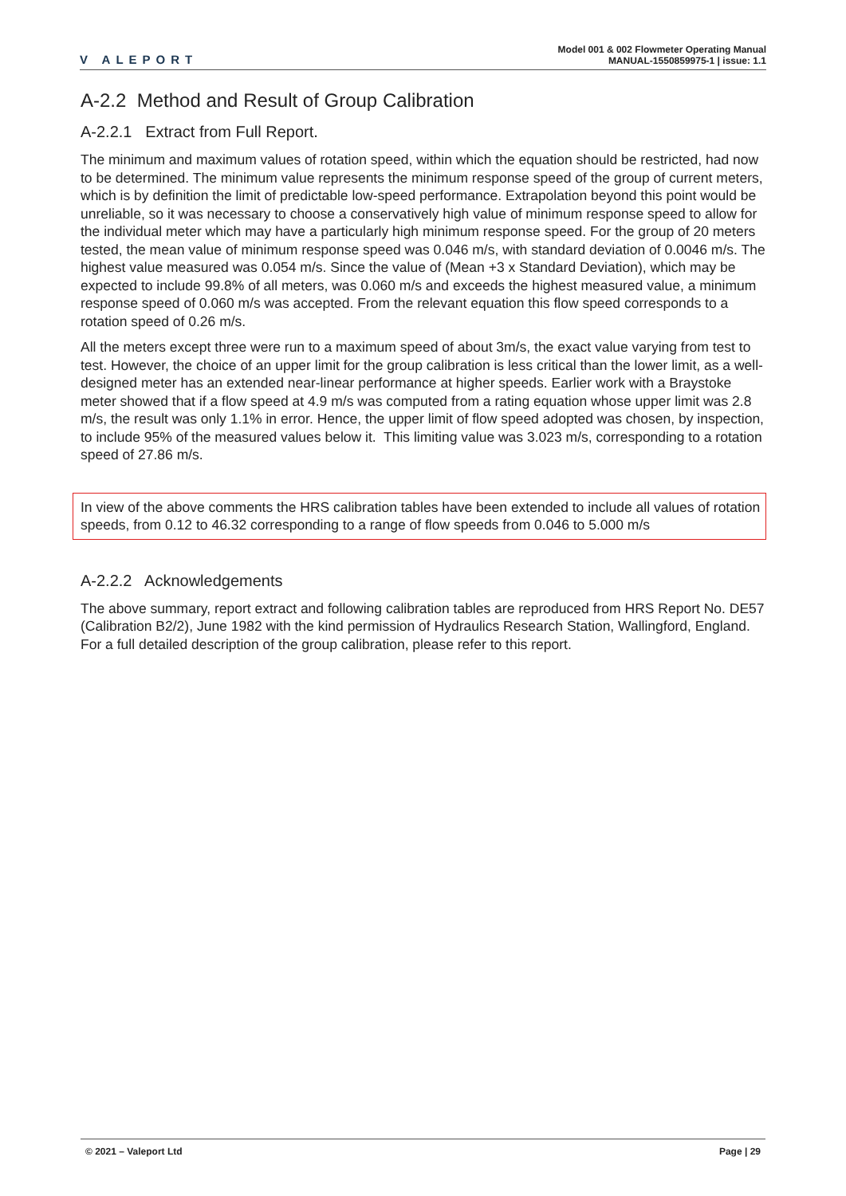V ALEPORT
Model 001 & 002 Flowmeter Operating Manual
MANUAL-1550859975-1 | issue: 1.1
A-2.2 Method and Result of Group Calibration
A-2.2.1 Extract from Full Report.
The minimum and maximum values of rotation speed, within which the equation should be restricted, had now to be determined. The minimum value represents the minimum response speed of the group of current meters, which is by definition the limit of predictable low-speed performance. Extrapolation beyond this point would be unreliable, so it was necessary to choose a conservatively high value of minimum response speed to allow for the individual meter which may have a particularly high minimum response speed. For the group of 20 meters tested, the mean value of minimum response speed was 0.046 m/s, with standard deviation of 0.0046 m/s. The highest value measured was 0.054 m/s. Since the value of (Mean +3 x Standard Deviation), which may be expected to include 99.8% of all meters, was 0.060 m/s and exceeds the highest measured value, a minimum response speed of 0.060 m/s was accepted. From the relevant equation this flow speed corresponds to a rotation speed of 0.26 m/s.
All the meters except three were run to a maximum speed of about 3m/s, the exact value varying from test to test. However, the choice of an upper limit for the group calibration is less critical than the lower limit, as a well-designed meter has an extended near-linear performance at higher speeds. Earlier work with a Braystoke meter showed that if a flow speed at 4.9 m/s was computed from a rating equation whose upper limit was 2.8 m/s, the result was only 1.1% in error. Hence, the upper limit of flow speed adopted was chosen, by inspection, to include 95% of the measured values below it. This limiting value was 3.023 m/s, corresponding to a rotation speed of 27.86 m/s.
In view of the above comments the HRS calibration tables have been extended to include all values of rotation speeds, from 0.12 to 46.32 corresponding to a range of flow speeds from 0.046 to 5.000 m/s
A-2.2.2 Acknowledgements
The above summary, report extract and following calibration tables are reproduced from HRS Report No. DE57 (Calibration B2/2), June 1982 with the kind permission of Hydraulics Research Station, Wallingford, England. For a full detailed description of the group calibration, please refer to this report.
© 2021 – Valeport Ltd Page | 29